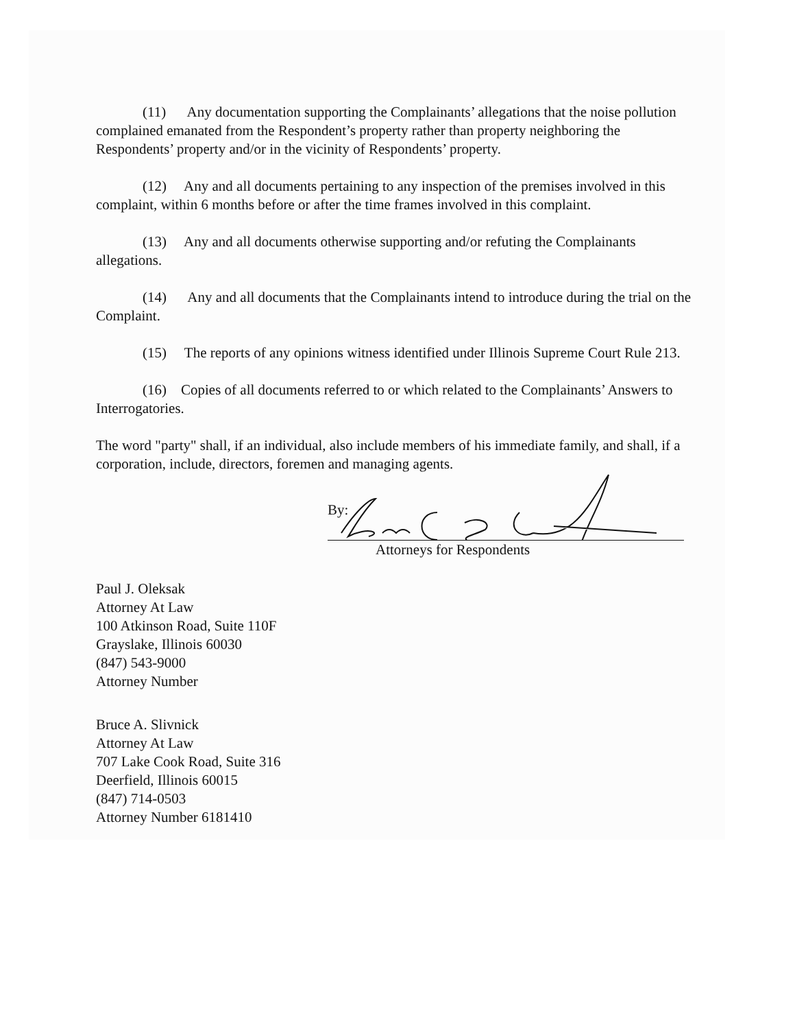(11) Any documentation supporting the Complainants’ allegations that the noise pollution complained emanated from the Respondent’s property rather than property neighboring the Respondents’ property and/or in the vicinity of Respondents’ property.
(12) Any and all documents pertaining to any inspection of the premises involved in this complaint, within 6 months before or after the time frames involved in this complaint.
(13) Any and all documents otherwise supporting and/or refuting the Complainants allegations.
(14) Any and all documents that the Complainants intend to introduce during the trial on the Complaint.
(15) The reports of any opinions witness identified under Illinois Supreme Court Rule 213.
(16) Copies of all documents referred to or which related to the Complainants’ Answers to Interrogatories.
The word "party" shall, if an individual, also include members of his immediate family, and shall, if a corporation, include, directors, foremen and managing agents.
By:
Attorneys for Respondents
Paul J. Oleksak
Attorney At Law
100 Atkinson Road, Suite 110F
Grayslake, Illinois 60030
(847) 543-9000
Attorney Number
Bruce A. Slivnick
Attorney At Law
707 Lake Cook Road, Suite 316
Deerfield, Illinois 60015
(847) 714-0503
Attorney Number 6181410